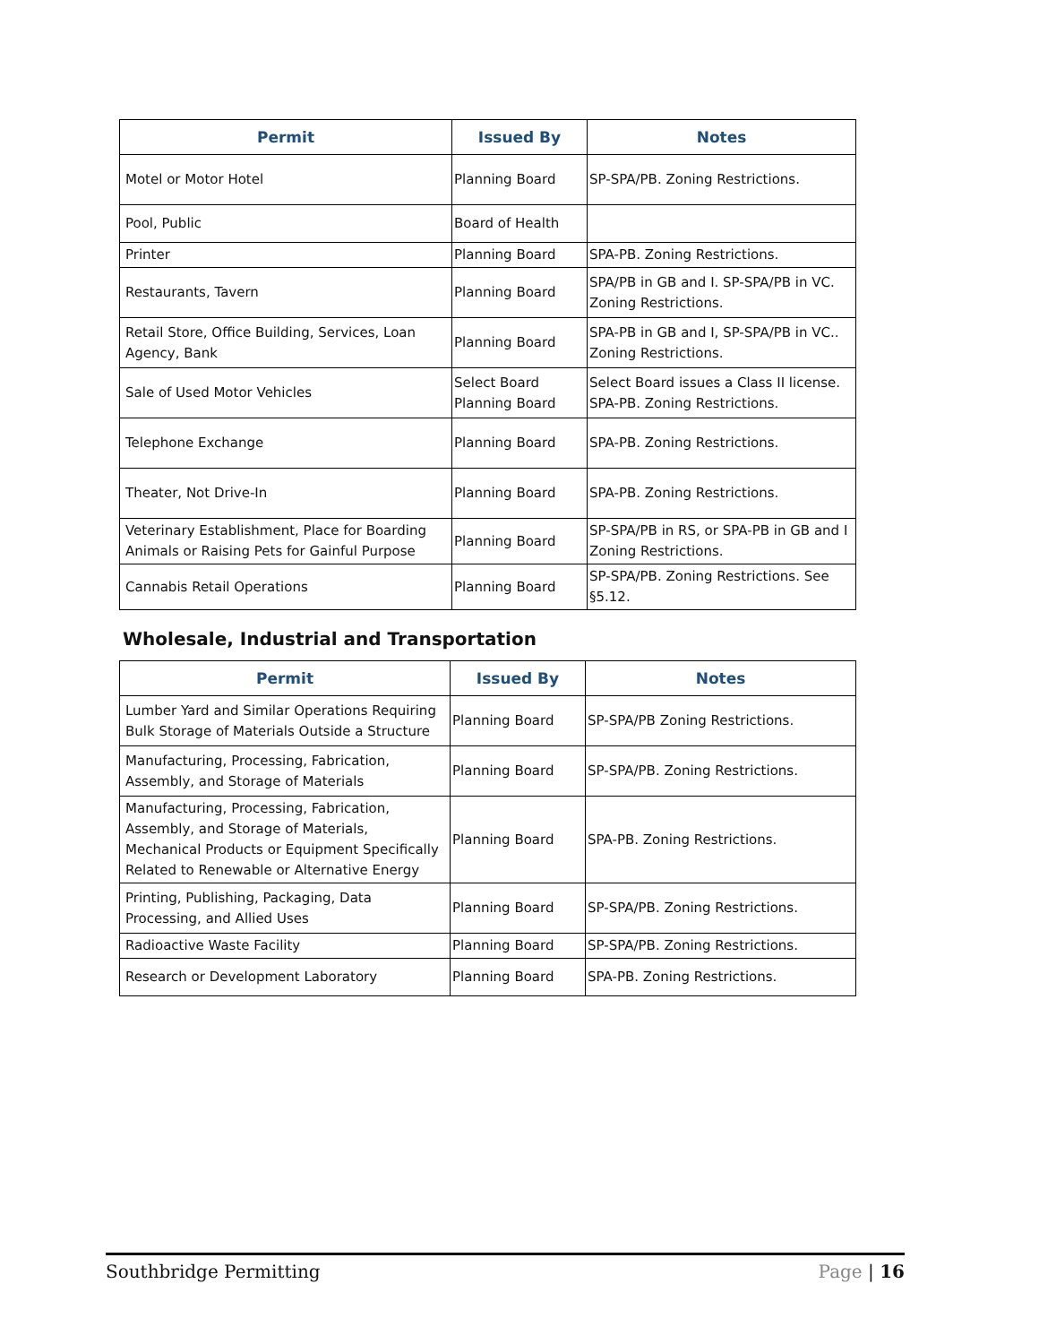| Permit | Issued By | Notes |
| --- | --- | --- |
| Motel or Motor Hotel | Planning Board | SP-SPA/PB. Zoning Restrictions. |
| Pool, Public | Board of Health | |
| Printer | Planning Board | SPA-PB. Zoning Restrictions. |
| Restaurants, Tavern | Planning Board | SPA/PB in GB and I. SP-SPA/PB in VC. Zoning Restrictions. |
| Retail Store, Office Building, Services, Loan Agency, Bank | Planning Board | SPA-PB in GB and I, SP-SPA/PB in VC.. Zoning Restrictions. |
| Sale of Used Motor Vehicles | Select Board Planning Board | Select Board issues a Class II license. SPA-PB. Zoning Restrictions. |
| Telephone Exchange | Planning Board | SPA-PB. Zoning Restrictions. |
| Theater, Not Drive-In | Planning Board | SPA-PB. Zoning Restrictions. |
| Veterinary Establishment, Place for Boarding Animals or Raising Pets for Gainful Purpose | Planning Board | SP-SPA/PB in RS, or SPA-PB in GB and I Zoning Restrictions. |
| Cannabis Retail Operations | Planning Board | SP-SPA/PB. Zoning Restrictions. See §5.12. |
Wholesale, Industrial and Transportation
| Permit | Issued By | Notes |
| --- | --- | --- |
| Lumber Yard and Similar Operations Requiring Bulk Storage of Materials Outside a Structure | Planning Board | SP-SPA/PB Zoning Restrictions. |
| Manufacturing, Processing, Fabrication, Assembly, and Storage of Materials | Planning Board | SP-SPA/PB. Zoning Restrictions. |
| Manufacturing, Processing, Fabrication, Assembly, and Storage of Materials, Mechanical Products or Equipment Specifically Related to Renewable or Alternative Energy | Planning Board | SPA-PB. Zoning Restrictions. |
| Printing, Publishing, Packaging, Data Processing, and Allied Uses | Planning Board | SP-SPA/PB. Zoning Restrictions. |
| Radioactive Waste Facility | Planning Board | SP-SPA/PB. Zoning Restrictions. |
| Research or Development Laboratory | Planning Board | SPA-PB. Zoning Restrictions. |
Southbridge Permitting Page | 16